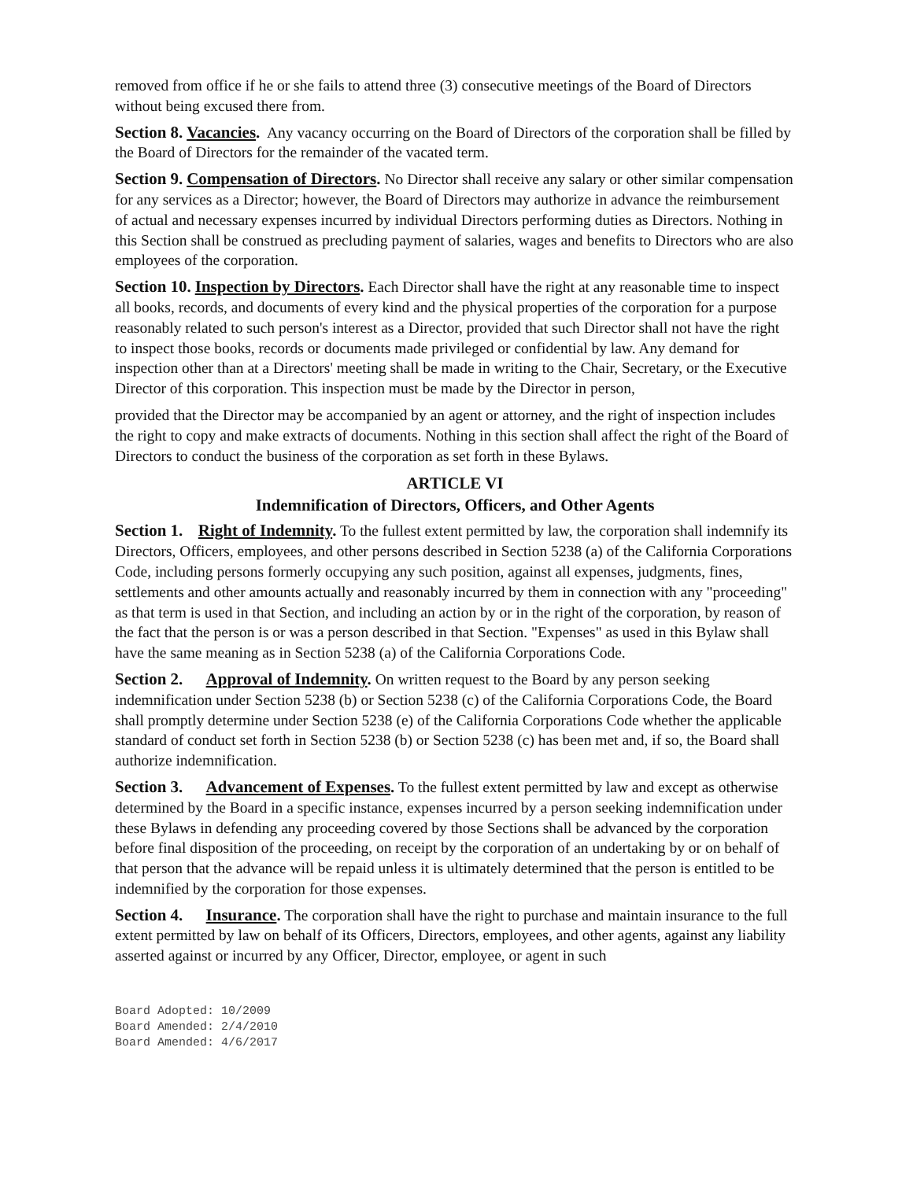removed from office if he or she fails to attend three (3) consecutive meetings of the Board of Directors without being excused there from.
Section 8. Vacancies. Any vacancy occurring on the Board of Directors of the corporation shall be filled by the Board of Directors for the remainder of the vacated term.
Section 9. Compensation of Directors. No Director shall receive any salary or other similar compensation for any services as a Director; however, the Board of Directors may authorize in advance the reimbursement of actual and necessary expenses incurred by individual Directors performing duties as Directors. Nothing in this Section shall be construed as precluding payment of salaries, wages and benefits to Directors who are also employees of the corporation.
Section 10. Inspection by Directors. Each Director shall have the right at any reasonable time to inspect all books, records, and documents of every kind and the physical properties of the corporation for a purpose reasonably related to such person's interest as a Director, provided that such Director shall not have the right to inspect those books, records or documents made privileged or confidential by law. Any demand for inspection other than at a Directors' meeting shall be made in writing to the Chair, Secretary, or the Executive Director of this corporation. This inspection must be made by the Director in person,
provided that the Director may be accompanied by an agent or attorney, and the right of inspection includes the right to copy and make extracts of documents. Nothing in this section shall affect the right of the Board of Directors to conduct the business of the corporation as set forth in these Bylaws.
ARTICLE VI
Indemnification of Directors, Officers, and Other Agents
Section 1. Right of Indemnity. To the fullest extent permitted by law, the corporation shall indemnify its Directors, Officers, employees, and other persons described in Section 5238 (a) of the California Corporations Code, including persons formerly occupying any such position, against all expenses, judgments, fines, settlements and other amounts actually and reasonably incurred by them in connection with any "proceeding" as that term is used in that Section, and including an action by or in the right of the corporation, by reason of the fact that the person is or was a person described in that Section. "Expenses" as used in this Bylaw shall have the same meaning as in Section 5238 (a) of the California Corporations Code.
Section 2. Approval of Indemnity. On written request to the Board by any person seeking indemnification under Section 5238 (b) or Section 5238 (c) of the California Corporations Code, the Board shall promptly determine under Section 5238 (e) of the California Corporations Code whether the applicable standard of conduct set forth in Section 5238 (b) or Section 5238 (c) has been met and, if so, the Board shall authorize indemnification.
Section 3. Advancement of Expenses. To the fullest extent permitted by law and except as otherwise determined by the Board in a specific instance, expenses incurred by a person seeking indemnification under these Bylaws in defending any proceeding covered by those Sections shall be advanced by the corporation before final disposition of the proceeding, on receipt by the corporation of an undertaking by or on behalf of that person that the advance will be repaid unless it is ultimately determined that the person is entitled to be indemnified by the corporation for those expenses.
Section 4. Insurance. The corporation shall have the right to purchase and maintain insurance to the full extent permitted by law on behalf of its Officers, Directors, employees, and other agents, against any liability asserted against or incurred by any Officer, Director, employee, or agent in such
Board Adopted: 10/2009
Board Amended: 2/4/2010
Board Amended: 4/6/2017